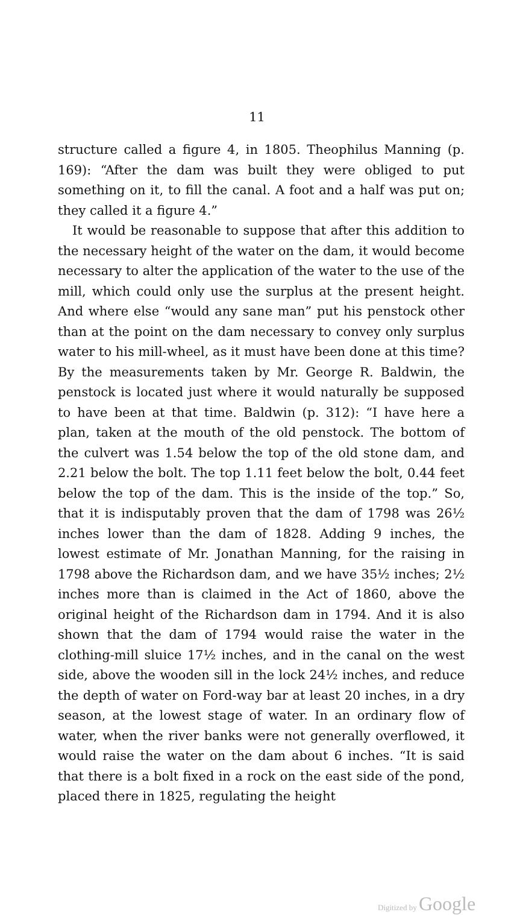11
structure called a figure 4, in 1805. Theophilus Manning (p. 169): “After the dam was built they were obliged to put something on it, to fill the canal. A foot and a half was put on; they called it a figure 4.”
It would be reasonable to suppose that after this addition to the necessary height of the water on the dam, it would become necessary to alter the application of the water to the use of the mill, which could only use the surplus at the present height. And where else “would any sane man” put his penstock other than at the point on the dam necessary to convey only surplus water to his mill-wheel, as it must have been done at this time? By the measurements taken by Mr. George R. Baldwin, the penstock is located just where it would naturally be supposed to have been at that time. Baldwin (p. 312): “I have here a plan, taken at the mouth of the old penstock. The bottom of the culvert was 1.54 below the top of the old stone dam, and 2.21 below the bolt. The top 1.11 feet below the bolt, 0.44 feet below the top of the dam. This is the inside of the top.” So, that it is indisputably proven that the dam of 1798 was 26½ inches lower than the dam of 1828. Adding 9 inches, the lowest estimate of Mr. Jonathan Manning, for the raising in 1798 above the Richardson dam, and we have 35½ inches; 2½ inches more than is claimed in the Act of 1860, above the original height of the Richardson dam in 1794. And it is also shown that the dam of 1794 would raise the water in the clothing-mill sluice 17½ inches, and in the canal on the west side, above the wooden sill in the lock 24½ inches, and reduce the depth of water on Ford-way bar at least 20 inches, in a dry season, at the lowest stage of water. In an ordinary flow of water, when the river banks were not generally overflowed, it would raise the water on the dam about 6 inches. “It is said that there is a bolt fixed in a rock on the east side of the pond, placed there in 1825, regulating the height
Digitized by Google